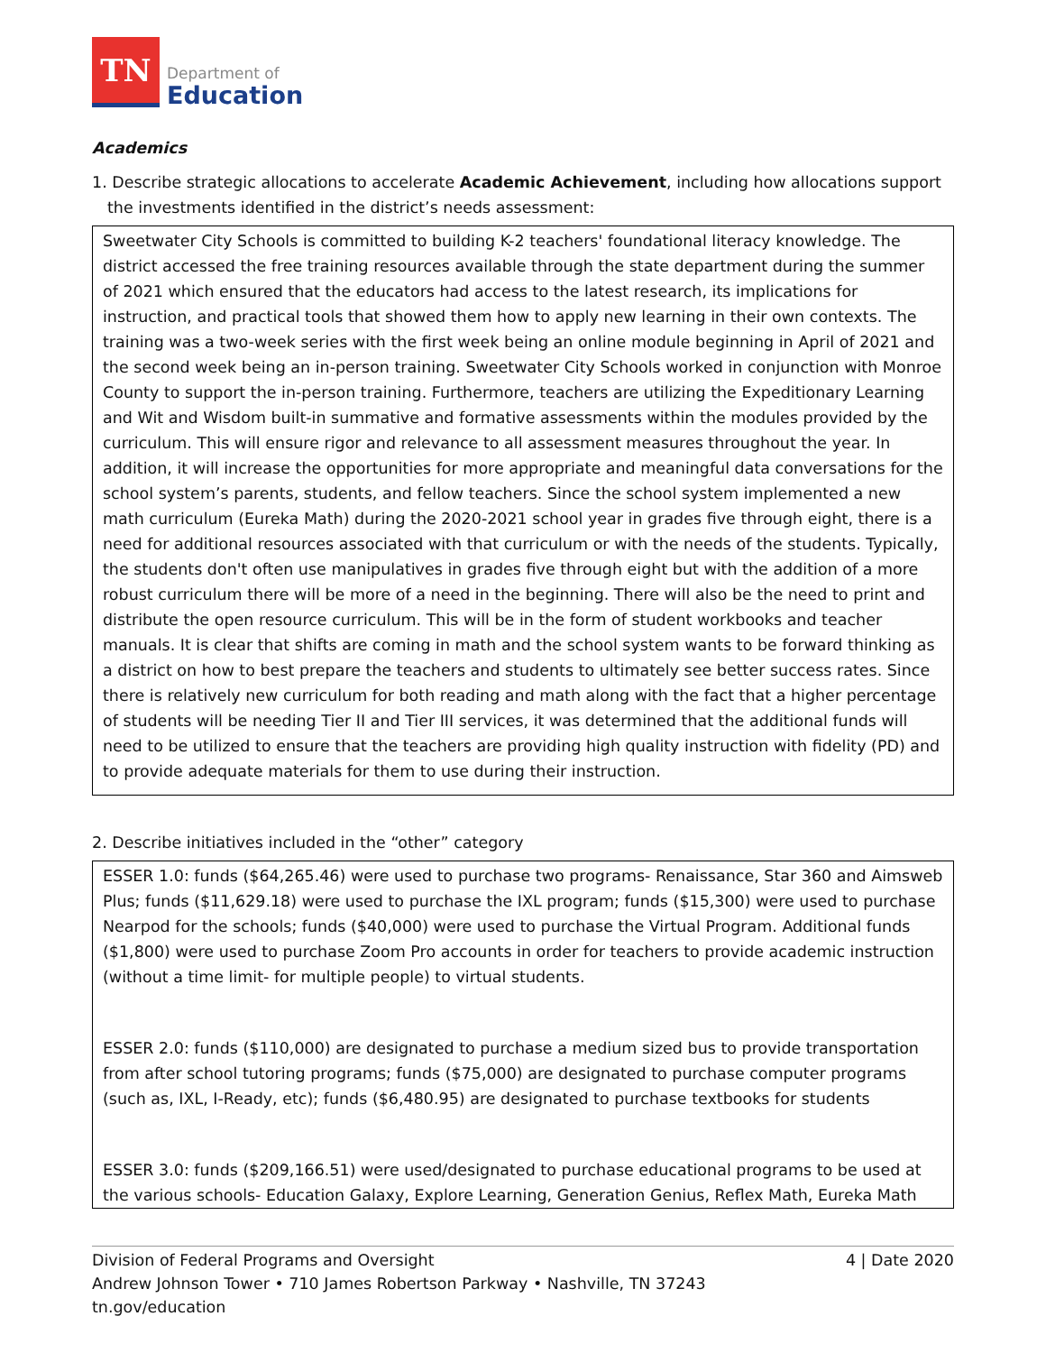TN
Department of
Education
Academics
1. Describe strategic allocations to accelerate Academic Achievement, including how allocations support the investments identified in the district’s needs assessment:
Sweetwater City Schools is committed to building K-2 teachers' foundational literacy knowledge. The district accessed the free training resources available through the state department during the summer of 2021 which ensured that the educators had access to the latest research, its implications for instruction, and practical tools that showed them how to apply new learning in their own contexts. The training was a two-week series with the first week being an online module beginning in April of 2021 and the second week being an in-person training. Sweetwater City Schools worked in conjunction with Monroe County to support the in-person training. Furthermore, teachers are utilizing the Expeditionary Learning and Wit and Wisdom built-in summative and formative assessments within the modules provided by the curriculum. This will ensure rigor and relevance to all assessment measures throughout the year. In addition, it will increase the opportunities for more appropriate and meaningful data conversations for the school system’s parents, students, and fellow teachers. Since the school system implemented a new math curriculum (Eureka Math) during the 2020-2021 school year in grades five through eight, there is a need for additional resources associated with that curriculum or with the needs of the students. Typically, the students don't often use manipulatives in grades five through eight but with the addition of a more robust curriculum there will be more of a need in the beginning. There will also be the need to print and distribute the open resource curriculum. This will be in the form of student workbooks and teacher manuals. It is clear that shifts are coming in math and the school system wants to be forward thinking as a district on how to best prepare the teachers and students to ultimately see better success rates. Since there is relatively new curriculum for both reading and math along with the fact that a higher percentage of students will be needing Tier II and Tier III services, it was determined that the additional funds will need to be utilized to ensure that the teachers are providing high quality instruction with fidelity (PD) and to provide adequate materials for them to use during their instruction.
2. Describe initiatives included in the “other” category
ESSER 1.0: funds ($64,265.46) were used to purchase two programs- Renaissance, Star 360 and Aimsweb Plus; funds ($11,629.18) were used to purchase the IXL program; funds ($15,300) were used to purchase Nearpod for the schools; funds ($40,000) were used to purchase the Virtual Program. Additional funds ($1,800) were used to purchase Zoom Pro accounts in order for teachers to provide academic instruction (without a time limit- for multiple people) to virtual students.
ESSER 2.0: funds ($110,000) are designated to purchase a medium sized bus to provide transportation from after school tutoring programs; funds ($75,000) are designated to purchase computer programs (such as, IXL, I-Ready, etc); funds ($6,480.95) are designated to purchase textbooks for students
ESSER 3.0: funds ($209,166.51) were used/designated to purchase educational programs to be used at the various schools- Education Galaxy, Explore Learning, Generation Genius, Reflex Math, Eureka Math
Division of Federal Programs and Oversight 4 | Date 2020
Andrew Johnson Tower • 710 James Robertson Parkway • Nashville, TN 37243
tn.gov/education